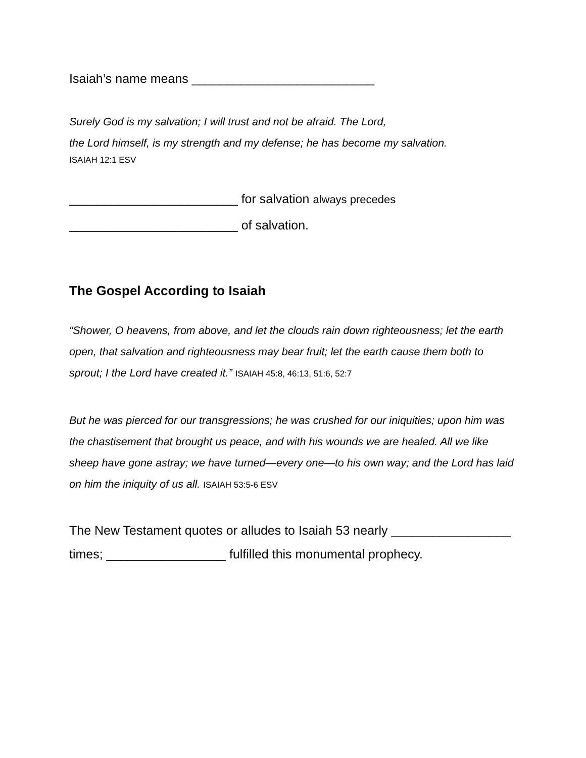Isaiah’s name means __________________________
Surely God is my salvation; I will trust and not be afraid. The Lord,
the Lord himself, is my strength and my defense; he has become my salvation.
ISAIAH 12:1 ESV
________________________ for salvation always precedes
________________________ of salvation.
The Gospel According to Isaiah
“Shower, O heavens, from above, and let the clouds rain down righteousness; let the earth open, that salvation and righteousness may bear fruit; let the earth cause them both to sprout; I the Lord have created it.” ISAIAH 45:8, 46:13, 51:6, 52:7
But he was pierced for our transgressions; he was crushed for our iniquities; upon him was the chastisement that brought us peace, and with his wounds we are healed. All we like sheep have gone astray; we have turned—every one—to his own way; and the Lord has laid on him the iniquity of us all. ISAIAH 53:5-6 ESV
The New Testament quotes or alludes to Isaiah 53 nearly _________________ times; _________________ fulfilled this monumental prophecy.